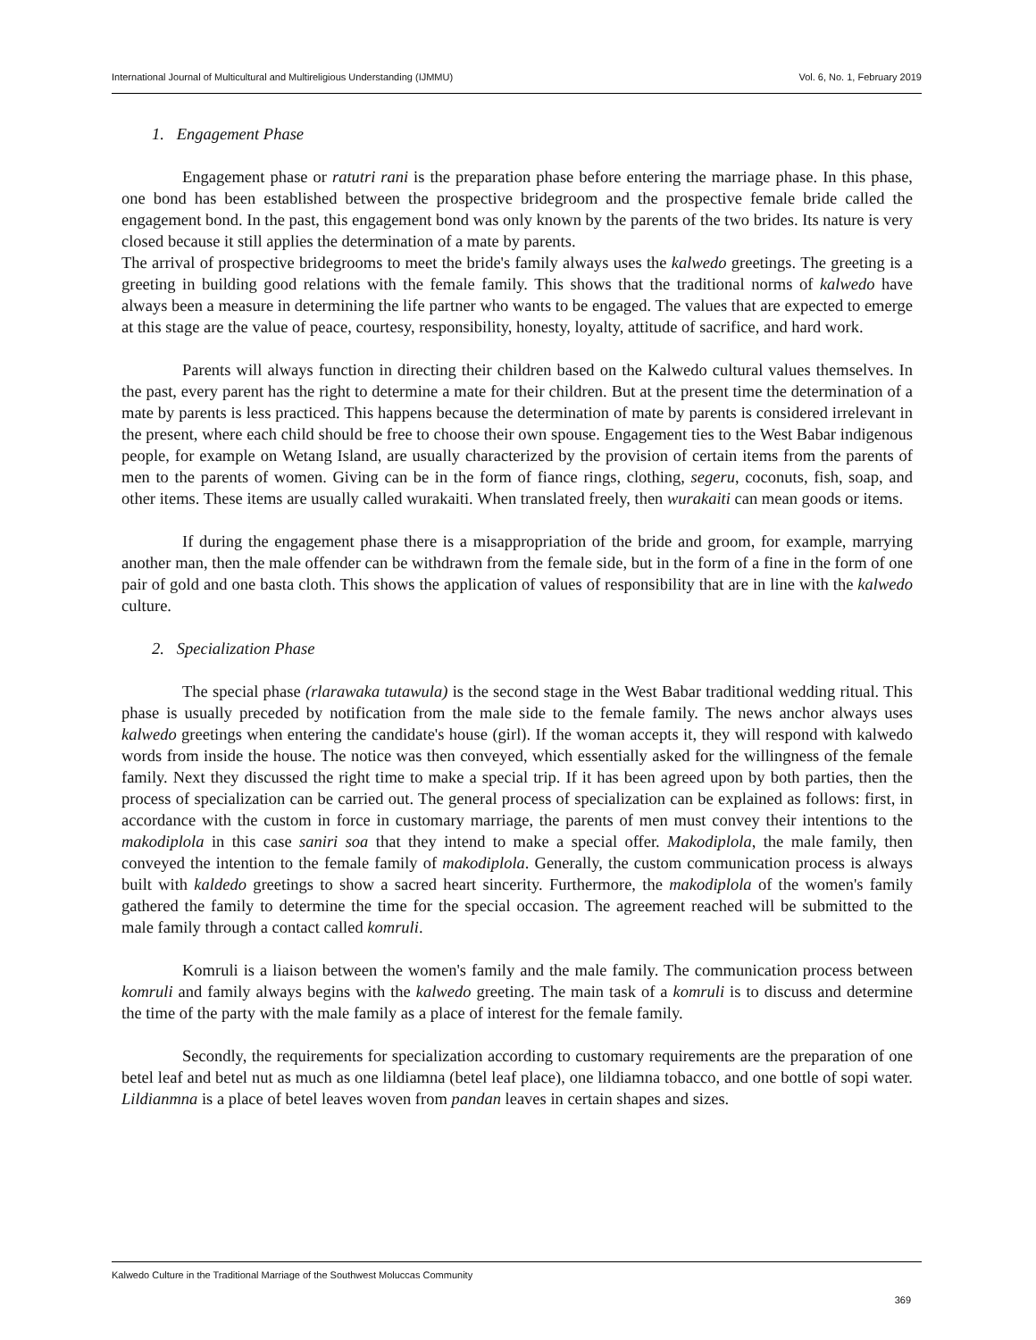International Journal of Multicultural and Multireligious Understanding (IJMMU) Vol. 6, No. 1, February 2019
1. Engagement Phase
Engagement phase or ratutri rani is the preparation phase before entering the marriage phase. In this phase, one bond has been established between the prospective bridegroom and the prospective female bride called the engagement bond. In the past, this engagement bond was only known by the parents of the two brides. Its nature is very closed because it still applies the determination of a mate by parents.
The arrival of prospective bridegrooms to meet the bride's family always uses the kalwedo greetings. The greeting is a greeting in building good relations with the female family. This shows that the traditional norms of kalwedo have always been a measure in determining the life partner who wants to be engaged. The values that are expected to emerge at this stage are the value of peace, courtesy, responsibility, honesty, loyalty, attitude of sacrifice, and hard work.
Parents will always function in directing their children based on the Kalwedo cultural values themselves. In the past, every parent has the right to determine a mate for their children. But at the present time the determination of a mate by parents is less practiced. This happens because the determination of mate by parents is considered irrelevant in the present, where each child should be free to choose their own spouse. Engagement ties to the West Babar indigenous people, for example on Wetang Island, are usually characterized by the provision of certain items from the parents of men to the parents of women. Giving can be in the form of fiance rings, clothing, segeru, coconuts, fish, soap, and other items. These items are usually called wurakaiti. When translated freely, then wurakaiti can mean goods or items.
If during the engagement phase there is a misappropriation of the bride and groom, for example, marrying another man, then the male offender can be withdrawn from the female side, but in the form of a fine in the form of one pair of gold and one basta cloth. This shows the application of values of responsibility that are in line with the kalwedo culture.
2. Specialization Phase
The special phase (rlarawaka tutawula) is the second stage in the West Babar traditional wedding ritual. This phase is usually preceded by notification from the male side to the female family. The news anchor always uses kalwedo greetings when entering the candidate's house (girl). If the woman accepts it, they will respond with kalwedo words from inside the house. The notice was then conveyed, which essentially asked for the willingness of the female family. Next they discussed the right time to make a special trip. If it has been agreed upon by both parties, then the process of specialization can be carried out. The general process of specialization can be explained as follows: first, in accordance with the custom in force in customary marriage, the parents of men must convey their intentions to the makodiplola in this case saniri soa that they intend to make a special offer. Makodiplola, the male family, then conveyed the intention to the female family of makodiplola. Generally, the custom communication process is always built with kaldedo greetings to show a sacred heart sincerity. Furthermore, the makodiplola of the women's family gathered the family to determine the time for the special occasion. The agreement reached will be submitted to the male family through a contact called komruli.
Komruli is a liaison between the women's family and the male family. The communication process between komruli and family always begins with the kalwedo greeting. The main task of a komruli is to discuss and determine the time of the party with the male family as a place of interest for the female family.
Secondly, the requirements for specialization according to customary requirements are the preparation of one betel leaf and betel nut as much as one lildiamna (betel leaf place), one lildiamna tobacco, and one bottle of sopi water. Lildianmna is a place of betel leaves woven from pandan leaves in certain shapes and sizes.
Kalwedo Culture in the Traditional Marriage of the Southwest Moluccas Community
369